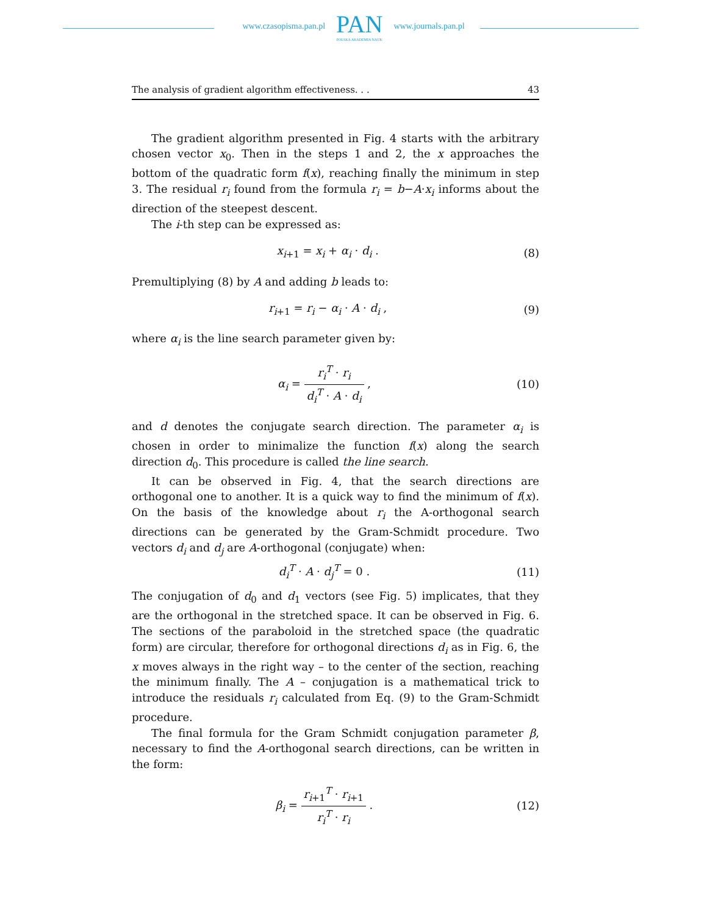www.czasopisma.pan.pl
PAN
POLSKA AKADEMIA NAUK
www.journals.pan.pl
The analysis of gradient algorithm effectiveness. . . 43
The gradient algorithm presented in Fig. 4 starts with the arbitrary chosen vector x<sub>0</sub>. Then in the steps 1 and 2, the x approaches the bottom of the quadratic form f(x), reaching finally the minimum in step 3. The residual r<sub>i</sub> found from the formula r<sub>i</sub> = b−A·x<sub>i</sub> informs about the direction of the steepest descent.
The i-th step can be expressed as:
x<sub>i+1</sub> = x<sub>i</sub> + α<sub>i</sub> · d<sub>i</sub> . (8)
Premultiplying (8) by A and adding b leads to:
r<sub>i+1</sub> = r<sub>i</sub> − α<sub>i</sub> · A · d<sub>i</sub> , (9)
where α<sub>i</sub> is the line search parameter given by:
α<sub>i</sub> = r<sub>i</sub><sup>T</sup> · r<sub>i</sub> d<sub>i</sub><sup>T</sup> · A · d<sub>i</sub> , (10)
and d denotes the conjugate search direction. The parameter α<sub>i</sub> is chosen in order to minimalize the function f(x) along the search direction d<sub>0</sub>. This procedure is called the line search.
It can be observed in Fig. 4, that the search directions are orthogonal one to another. It is a quick way to find the minimum of f(x). On the basis of the knowledge about r<sub>i</sub> the A-orthogonal search directions can be generated by the Gram-Schmidt procedure. Two vectors d<sub>i</sub> and d<sub>j</sub> are A-orthogonal (conjugate) when:
d<sub>i</sub><sup>T</sup> · A · d<sub>j</sub><sup>T</sup> = 0 . (11)
The conjugation of d<sub>0</sub> and d<sub>1</sub> vectors (see Fig. 5) implicates, that they are the orthogonal in the stretched space. It can be observed in Fig. 6. The sections of the paraboloid in the stretched space (the quadratic form) are circular, therefore for orthogonal directions d<sub>i</sub> as in Fig. 6, the x moves always in the right way – to the center of the section, reaching the minimum finally. The A – conjugation is a mathematical trick to introduce the residuals r<sub>i</sub> calculated from Eq. (9) to the Gram-Schmidt procedure.
The final formula for the Gram Schmidt conjugation parameter β, necessary to find the A-orthogonal search directions, can be written in the form:
β<sub>i</sub> = r<sub>i+1</sub><sup>T</sup> · r<sub>i+1</sub> r<sub>i</sub><sup>T</sup> · r<sub>i</sub> . (12)